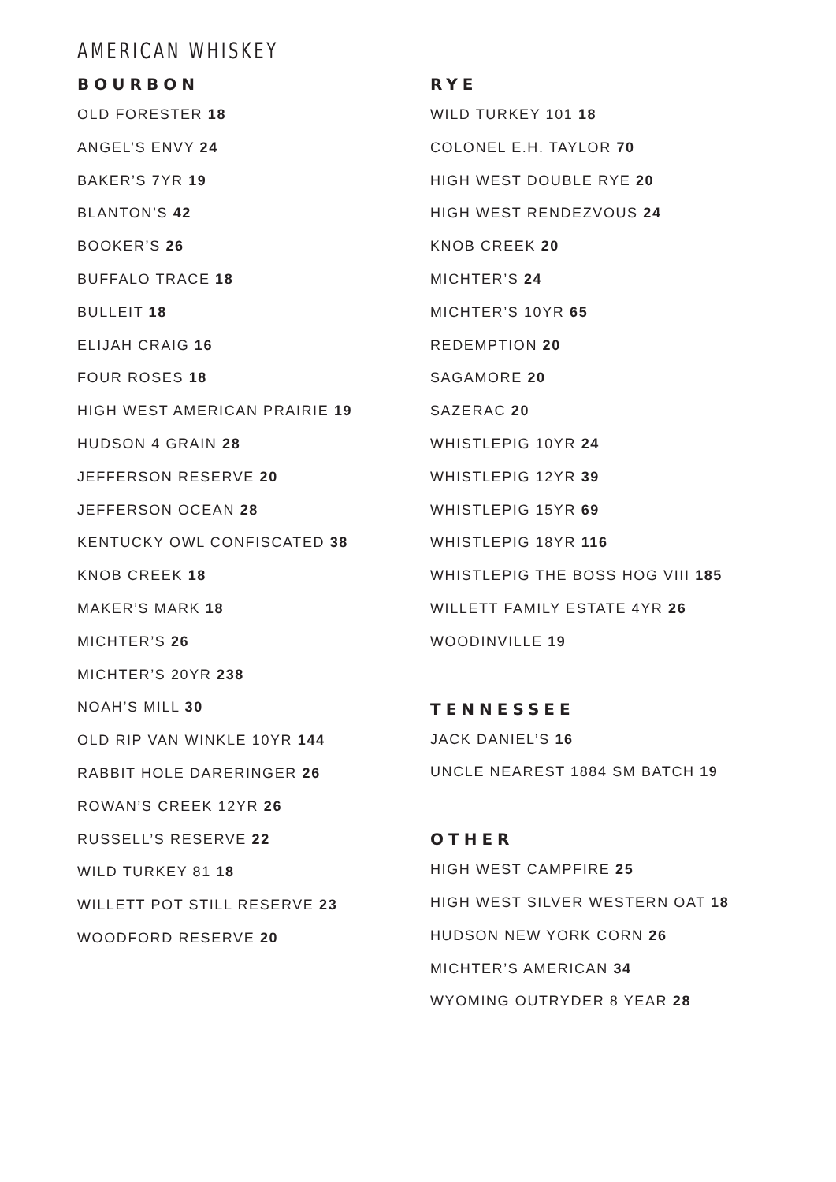AMERICAN WHISKEY
BOURBON
OLD FORESTER 18
ANGEL’S ENVY 24
BAKER’S 7YR 19
BLANTON’S 42
BOOKER’S 26
BUFFALO TRACE 18
BULLEIT 18
ELIJAH CRAIG 16
FOUR ROSES 18
HIGH WEST AMERICAN PRAIRIE 19
HUDSON 4 GRAIN 28
JEFFERSON RESERVE 20
JEFFERSON OCEAN 28
KENTUCKY OWL CONFISCATED 38
KNOB CREEK 18
MAKER’S MARK 18
MICHTER’S 26
MICHTER’S 20YR 238
NOAH’S MILL 30
OLD RIP VAN WINKLE 10YR 144
RABBIT HOLE DARERINGER 26
ROWAN’S CREEK 12YR 26
RUSSELL’S RESERVE 22
WILD TURKEY 81 18
WILLETT POT STILL RESERVE 23
WOODFORD RESERVE 20
RYE
WILD TURKEY 101 18
COLONEL E.H. TAYLOR 70
HIGH WEST DOUBLE RYE 20
HIGH WEST RENDEZVOUS 24
KNOB CREEK 20
MICHTER’S 24
MICHTER’S 10YR 65
REDEMPTION 20
SAGAMORE 20
SAZERAC 20
WHISTLEPIG 10YR 24
WHISTLEPIG 12YR 39
WHISTLEPIG 15YR 69
WHISTLEPIG 18YR 116
WHISTLEPIG THE BOSS HOG VIII 185
WILLETT FAMILY ESTATE 4YR 26
WOODINVILLE 19
TENNESSEE
JACK DANIEL’S 16
UNCLE NEAREST 1884 SM BATCH 19
OTHER
HIGH WEST CAMPFIRE 25
HIGH WEST SILVER WESTERN OAT 18
HUDSON NEW YORK CORN 26
MICHTER’S AMERICAN 34
WYOMING OUTRYDER 8 YEAR 28